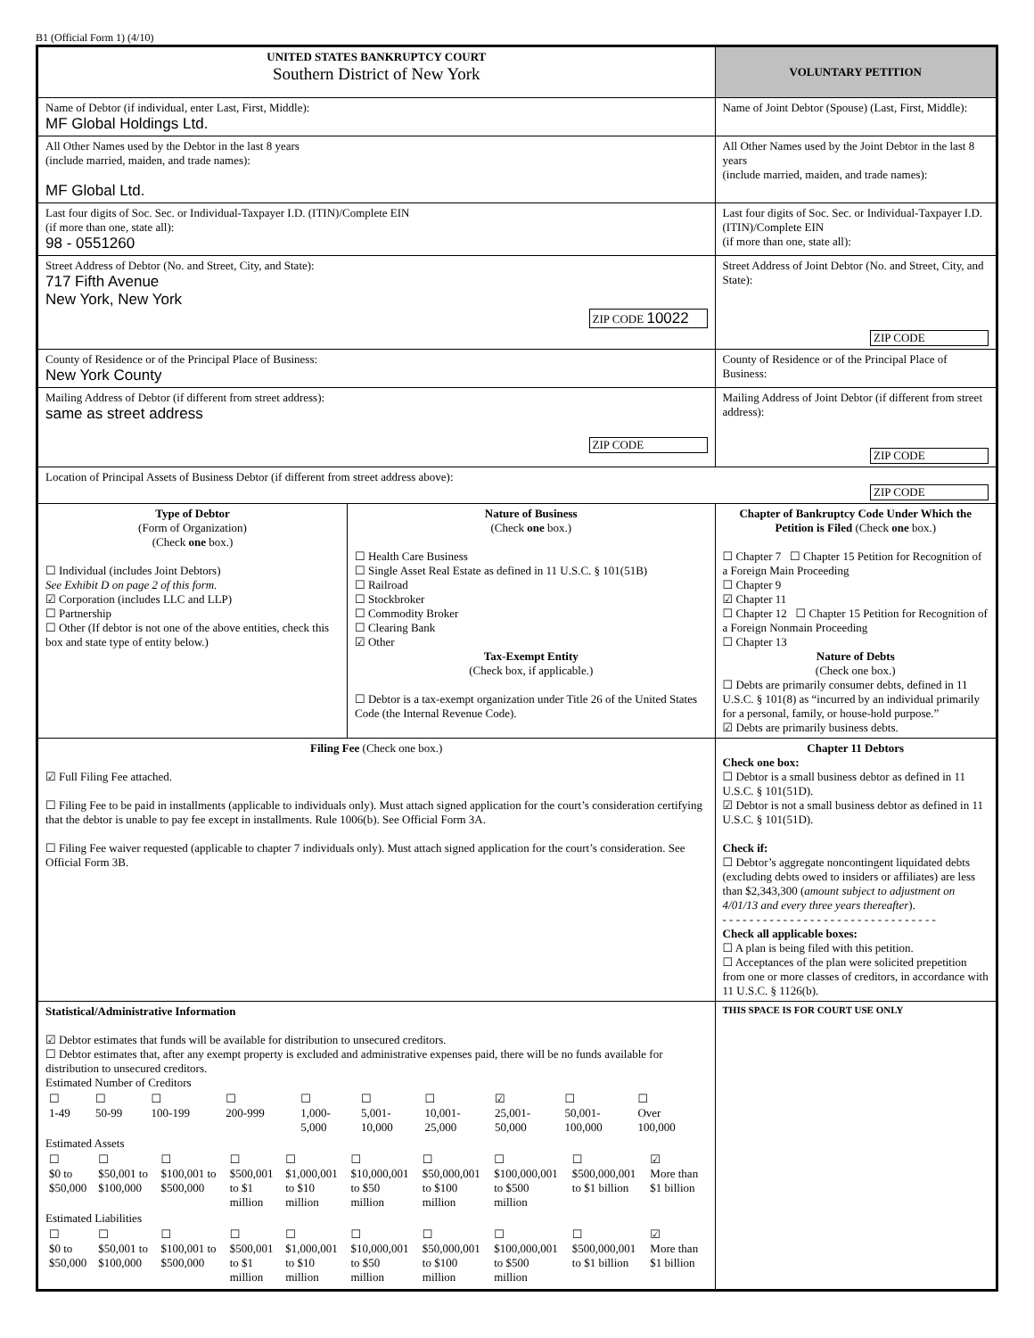B1 (Official Form 1) (4/10)
| UNITED STATES BANKRUPTCY COURT Southern District of New York | | | VOLUNTARY PETITION |
| Name of Debtor (if individual, enter Last, First, Middle): MF Global Holdings Ltd. | | Name of Joint Debtor (Spouse) (Last, First, Middle): | |
| All Other Names used by the Debtor in the last 8 years (include married, maiden, and trade names): MF Global Ltd. | | All Other Names used by the Joint Debtor in the last 8 years (include married, maiden, and trade names): | |
| Last four digits of Soc. Sec. or Individual-Taxpayer I.D. (ITIN)/Complete EIN (if more than one, state all): 98 - 0551260 | | Last four digits of Soc. Sec. or Individual-Taxpayer I.D. (ITIN)/Complete EIN (if more than one, state all): | |
| Street Address of Debtor (No. and Street, City, and State): 717 Fifth Avenue New York, New York ZIP CODE 10022 | | Street Address of Joint Debtor (No. and Street, City, and State): ZIP CODE | |
| County of Residence or of the Principal Place of Business: New York County | | County of Residence or of the Principal Place of Business: | |
| Mailing Address of Debtor (if different from street address): same as street address ZIP CODE | | Mailing Address of Joint Debtor (if different from street address): ZIP CODE | |
| Location of Principal Assets of Business Debtor (if different from street address above): ZIP CODE | | | |
| Type of Debtor (Form of Organization) (Check one box.) ☐ Individual (includes Joint Debtors) See Exhibit D on page 2 of this form. ☑ Corporation (includes LLC and LLP) ☐ Partnership ☐ Other (If debtor is not one of the above entities, check this box and state type of entity below.) | Nature of Business (Check one box.) ☐ Health Care Business ☐ Single Asset Real Estate as defined in 11 U.S.C. § 101(51B) ☐ Railroad ☐ Stockbroker ☐ Commodity Broker ☐ Clearing Bank ☑ Other Tax-Exempt Entity (Check box, if applicable.) ☐ Debtor is a tax-exempt organization under Title 26 of the United States Code (the Internal Revenue Code). | | Chapter of Bankruptcy Code Under Which the Petition is Filed (Check one box.) ☐ Chapter 7 ☐ Chapter 15 Petition for Recognition of a Foreign Main Proceeding ☐ Chapter 9 ☑ Chapter 11 ☐ Chapter 12 ☐ Chapter 15 Petition for Recognition of a Foreign Nonmain Proceeding ☐ Chapter 13 Nature of Debts (Check one box.) ☐ Debts are primarily consumer debts, defined in 11 U.S.C. § 101(8) as “incurred by an individual primarily for a personal, family, or house-hold purpose.” ☑ Debts are primarily business debts. |
| Filing Fee (Check one box.) ☑ Full Filing Fee attached. ☐ Filing Fee to be paid in installments (applicable to individuals only). Must attach signed application for the court’s consideration certifying that the debtor is unable to pay fee except in installments. Rule 1006(b). See Official Form 3A. ☐ Filing Fee waiver requested (applicable to chapter 7 individuals only). Must attach signed application for the court’s consideration. See Official Form 3B. | | Chapter 11 Debtors Check one box: ☐ Debtor is a small business debtor as defined in 11 U.S.C. § 101(51D). ☑ Debtor is not a small business debtor as defined in 11 U.S.C. § 101(51D). Check if: ☐ Debtor’s aggregate noncontingent liquidated debts (excluding debts owed to insiders or affiliates) are less than $2,343,300 ( amount subject to adjustment on 4/01/13 and every three years thereafter ). - - - - - - - - - - - - - - - - - - - - - - - - - - - - - - - - Check all applicable boxes: ☐ A plan is being filed with this petition. ☐ Acceptances of the plan were solicited prepetition from one or more classes of creditors, in accordance with 11 U.S.C. § 1126(b). | |
| Statistical/Administrative Information ☑ Debtor estimates that funds will be available for distribution to unsecured creditors. ☐ Debtor estimates that, after any exempt property is excluded and administrative expenses paid, there will be no funds available for distribution to unsecured creditors. Estimated Number of Creditors / ☐ 1-49 / ☐ 50-99 / ☐ 100-199 / ☐ 200-999 / ☐ 1,000- 5,000 / ☐ 5,001- 10,000 / ☐ 10,001- 25,000 / ☑ 25,001- 50,000 / ☐ 50,001- 100,000 / ☐ Over 100,000 / Estimated Assets / ☐ $0 to $50,000 / ☐ $50,001 to $100,000 / ☐ $100,001 to $500,000 / ☐ $500,001 to $1 million / ☐ $1,000,001 to $10 million / ☐ $10,000,001 to $50 million / ☐ $50,000,001 to $100 million / ☐ $100,000,001 to $500 million / ☐ $500,000,001 to $1 billion / ☑ More than $1 billion / Estimated Liabilities / ☐ $0 to $50,000 / ☐ $50,001 to $100,000 / ☐ $100,001 to $500,000 / ☐ $500,001 to $1 million / ☐ $1,000,001 to $10 million / ☐ $10,000,001 to $50 million / ☐ $50,000,001 to $100 million / ☐ $100,000,001 to $500 million / ☐ $500,000,001 to $1 billion / ☑ More than $1 billion / | | | THIS SPACE IS FOR COURT USE ONLY |